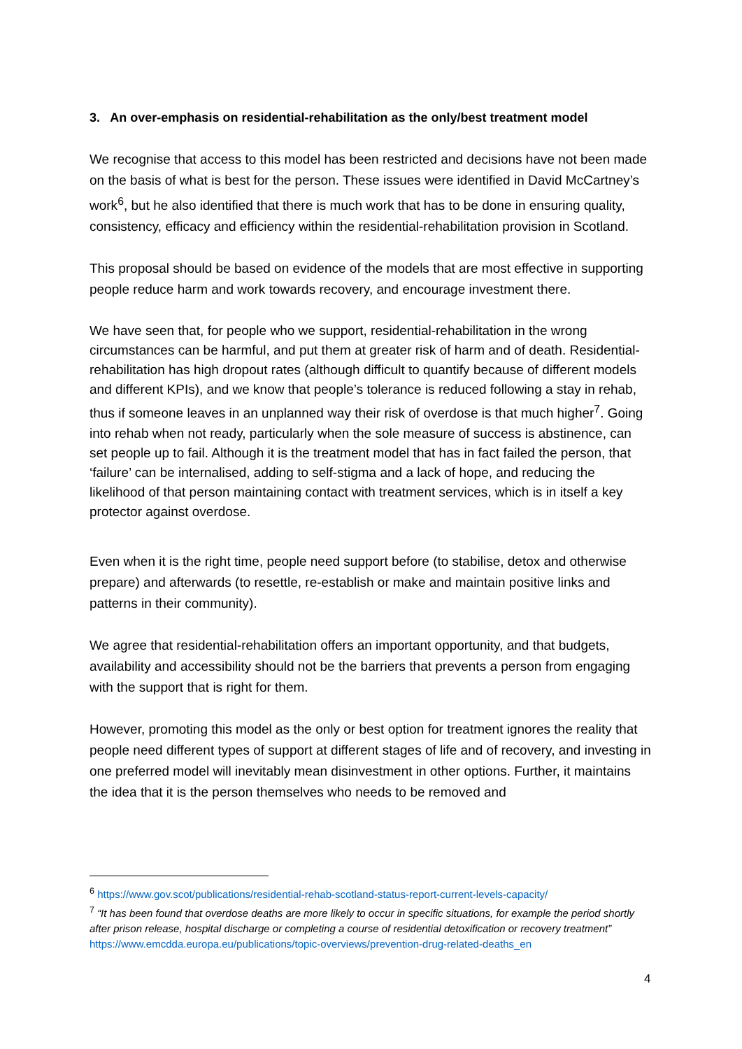3. An over-emphasis on residential-rehabilitation as the only/best treatment model
We recognise that access to this model has been restricted and decisions have not been made on the basis of what is best for the person. These issues were identified in David McCartney’s work<sup>6</sup>, but he also identified that there is much work that has to be done in ensuring quality, consistency, efficacy and efficiency within the residential-rehabilitation provision in Scotland.
This proposal should be based on evidence of the models that are most effective in supporting people reduce harm and work towards recovery, and encourage investment there.
We have seen that, for people who we support, residential-rehabilitation in the wrong circumstances can be harmful, and put them at greater risk of harm and of death. Residential-rehabilitation has high dropout rates (although difficult to quantify because of different models and different KPIs), and we know that people’s tolerance is reduced following a stay in rehab, thus if someone leaves in an unplanned way their risk of overdose is that much higher<sup>7</sup>. Going into rehab when not ready, particularly when the sole measure of success is abstinence, can set people up to fail. Although it is the treatment model that has in fact failed the person, that ‘failure’ can be internalised, adding to self-stigma and a lack of hope, and reducing the likelihood of that person maintaining contact with treatment services, which is in itself a key protector against overdose.
Even when it is the right time, people need support before (to stabilise, detox and otherwise prepare) and afterwards (to resettle, re-establish or make and maintain positive links and patterns in their community).
We agree that residential-rehabilitation offers an important opportunity, and that budgets, availability and accessibility should not be the barriers that prevents a person from engaging with the support that is right for them.
However, promoting this model as the only or best option for treatment ignores the reality that people need different types of support at different stages of life and of recovery, and investing in one preferred model will inevitably mean disinvestment in other options. Further, it maintains the idea that it is the person themselves who needs to be removed and
<sup>6</sup> https://www.gov.scot/publications/residential-rehab-scotland-status-report-current-levels-capacity/
<sup>7</sup> “It has been found that overdose deaths are more likely to occur in specific situations, for example the period shortly after prison release, hospital discharge or completing a course of residential detoxification or recovery treatment” https://www.emcdda.europa.eu/publications/topic-overviews/prevention-drug-related-deaths_en
4